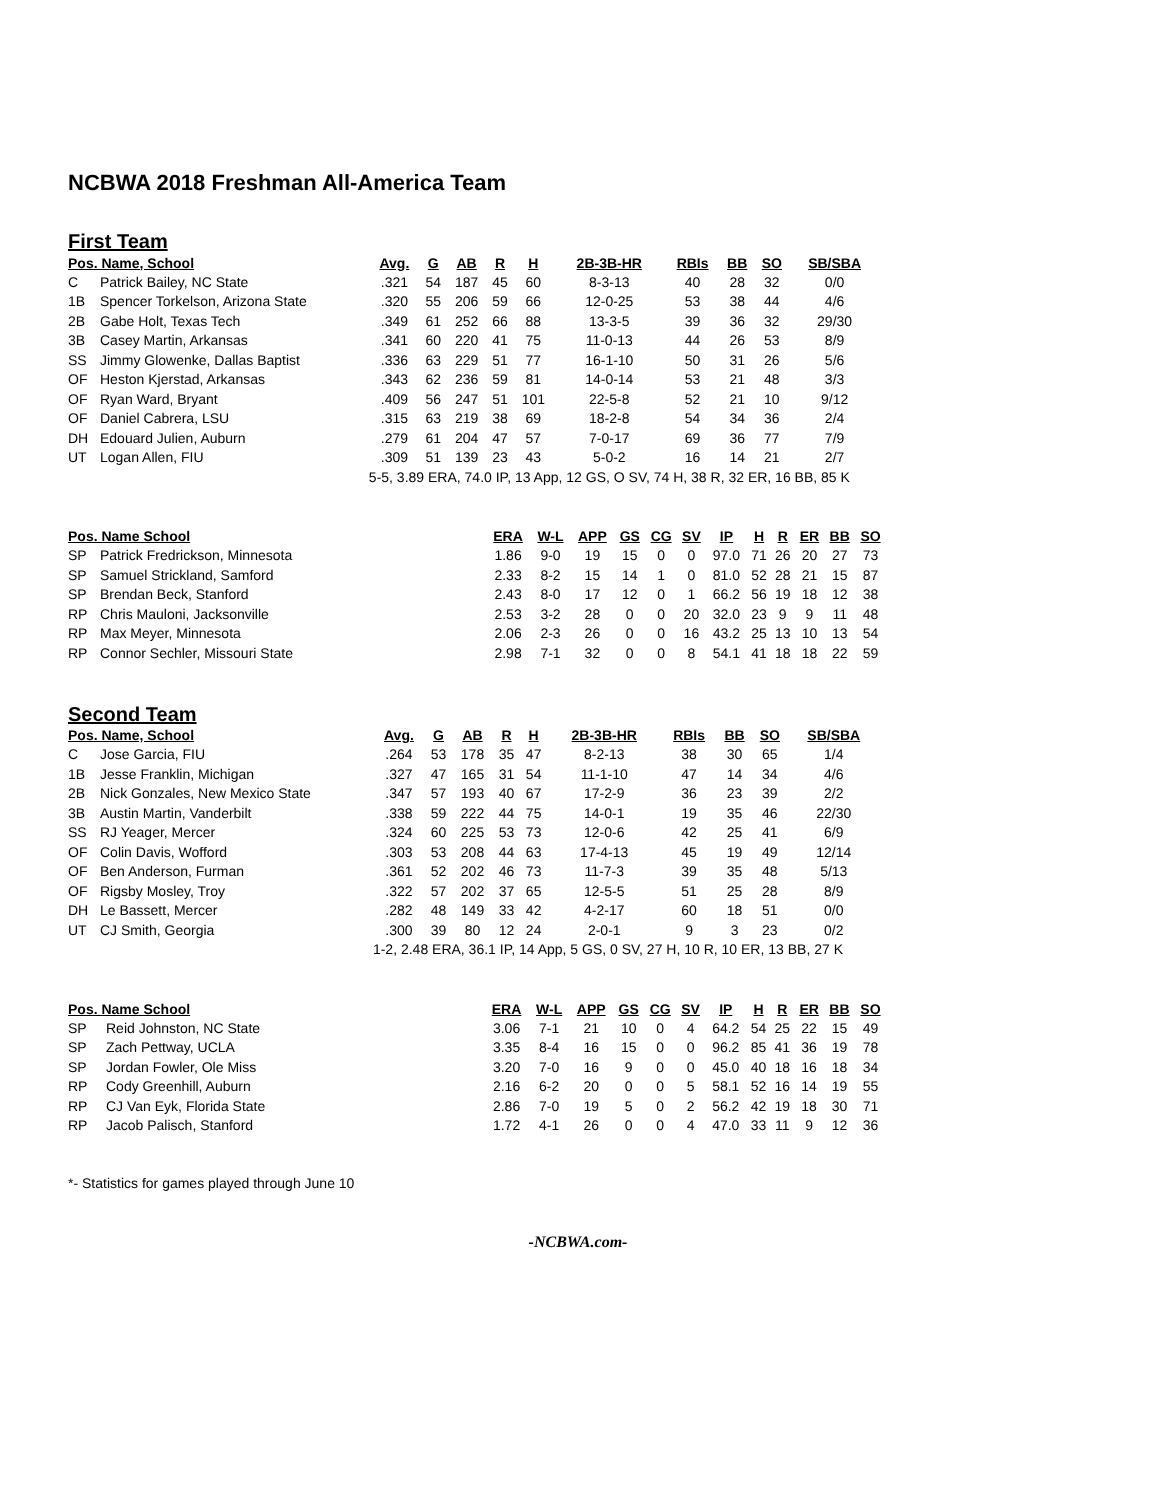NCBWA 2018 Freshman All-America Team
First Team
| Pos. Name, School | | Avg. | G | AB | R | H | 2B-3B-HR | RBIs | BB | SO | SB/SBA |
| --- | --- | --- | --- | --- | --- | --- | --- | --- | --- | --- | --- |
| C | Patrick Bailey, NC State | .321 | 54 | 187 | 45 | 60 | 8-3-13 | 40 | 28 | 32 | 0/0 |
| 1B | Spencer Torkelson, Arizona State | .320 | 55 | 206 | 59 | 66 | 12-0-25 | 53 | 38 | 44 | 4/6 |
| 2B | Gabe Holt, Texas Tech | .349 | 61 | 252 | 66 | 88 | 13-3-5 | 39 | 36 | 32 | 29/30 |
| 3B | Casey Martin, Arkansas | .341 | 60 | 220 | 41 | 75 | 11-0-13 | 44 | 26 | 53 | 8/9 |
| SS | Jimmy Glowenke, Dallas Baptist | .336 | 63 | 229 | 51 | 77 | 16-1-10 | 50 | 31 | 26 | 5/6 |
| OF | Heston Kjerstad, Arkansas | .343 | 62 | 236 | 59 | 81 | 14-0-14 | 53 | 21 | 48 | 3/3 |
| OF | Ryan Ward, Bryant | .409 | 56 | 247 | 51 | 101 | 22-5-8 | 52 | 21 | 10 | 9/12 |
| OF | Daniel Cabrera, LSU | .315 | 63 | 219 | 38 | 69 | 18-2-8 | 54 | 34 | 36 | 2/4 |
| DH | Edouard Julien, Auburn | .279 | 61 | 204 | 47 | 57 | 7-0-17 | 69 | 36 | 77 | 7/9 |
| UT | Logan Allen, FIU | .309 | 51 | 139 | 23 | 43 | 5-0-2 | 16 | 14 | 21 | 2/7 |
| | | 5-5, 3.89 ERA, 74.0 IP, 13 App, 12 GS, O SV, 74 H, 38 R, 32 ER, 16 BB, 85 K | | | | | | | | | |
| Pos. Name School | | ERA | W-L | APP | GS | CG | SV | IP | H | R | ER | BB | SO |
| --- | --- | --- | --- | --- | --- | --- | --- | --- | --- | --- | --- | --- | --- |
| SP | Patrick Fredrickson, Minnesota | 1.86 | 9-0 | 19 | 15 | 0 | 0 | 97.0 | 71 | 26 | 20 | 27 | 73 |
| SP | Samuel Strickland, Samford | 2.33 | 8-2 | 15 | 14 | 1 | 0 | 81.0 | 52 | 28 | 21 | 15 | 87 |
| SP | Brendan Beck, Stanford | 2.43 | 8-0 | 17 | 12 | 0 | 1 | 66.2 | 56 | 19 | 18 | 12 | 38 |
| RP | Chris Mauloni, Jacksonville | 2.53 | 3-2 | 28 | 0 | 0 | 20 | 32.0 | 23 | 9 | 9 | 11 | 48 |
| RP | Max Meyer, Minnesota | 2.06 | 2-3 | 26 | 0 | 0 | 16 | 43.2 | 25 | 13 | 10 | 13 | 54 |
| RP | Connor Sechler, Missouri State | 2.98 | 7-1 | 32 | 0 | 0 | 8 | 54.1 | 41 | 18 | 18 | 22 | 59 |
Second Team
| Pos. Name, School | | Avg. | G | AB | R | H | 2B-3B-HR | RBIs | BB | SO | SB/SBA |
| --- | --- | --- | --- | --- | --- | --- | --- | --- | --- | --- | --- |
| C | Jose Garcia, FIU | .264 | 53 | 178 | 35 | 47 | 8-2-13 | 38 | 30 | 65 | 1/4 |
| 1B | Jesse Franklin, Michigan | .327 | 47 | 165 | 31 | 54 | 11-1-10 | 47 | 14 | 34 | 4/6 |
| 2B | Nick Gonzales, New Mexico State | .347 | 57 | 193 | 40 | 67 | 17-2-9 | 36 | 23 | 39 | 2/2 |
| 3B | Austin Martin, Vanderbilt | .338 | 59 | 222 | 44 | 75 | 14-0-1 | 19 | 35 | 46 | 22/30 |
| SS | RJ Yeager, Mercer | .324 | 60 | 225 | 53 | 73 | 12-0-6 | 42 | 25 | 41 | 6/9 |
| OF | Colin Davis, Wofford | .303 | 53 | 208 | 44 | 63 | 17-4-13 | 45 | 19 | 49 | 12/14 |
| OF | Ben Anderson, Furman | .361 | 52 | 202 | 46 | 73 | 11-7-3 | 39 | 35 | 48 | 5/13 |
| OF | Rigsby Mosley, Troy | .322 | 57 | 202 | 37 | 65 | 12-5-5 | 51 | 25 | 28 | 8/9 |
| DH | Le Bassett, Mercer | .282 | 48 | 149 | 33 | 42 | 4-2-17 | 60 | 18 | 51 | 0/0 |
| UT | CJ Smith, Georgia | .300 | 39 | 80 | 12 | 24 | 2-0-1 | 9 | 3 | 23 | 0/2 |
| | | 1-2, 2.48 ERA, 36.1 IP, 14 App, 5 GS, 0 SV, 27 H, 10 R, 10 ER, 13 BB, 27 K | | | | | | | | | |
| Pos. Name School | | ERA | W-L | APP | GS | CG | SV | IP | H | R | ER | BB | SO |
| --- | --- | --- | --- | --- | --- | --- | --- | --- | --- | --- | --- | --- | --- |
| SP | Reid Johnston, NC State | 3.06 | 7-1 | 21 | 10 | 0 | 4 | 64.2 | 54 | 25 | 22 | 15 | 49 |
| SP | Zach Pettway, UCLA | 3.35 | 8-4 | 16 | 15 | 0 | 0 | 96.2 | 85 | 41 | 36 | 19 | 78 |
| SP | Jordan Fowler, Ole Miss | 3.20 | 7-0 | 16 | 9 | 0 | 0 | 45.0 | 40 | 18 | 16 | 18 | 34 |
| RP | Cody Greenhill, Auburn | 2.16 | 6-2 | 20 | 0 | 0 | 5 | 58.1 | 52 | 16 | 14 | 19 | 55 |
| RP | CJ Van Eyk, Florida State | 2.86 | 7-0 | 19 | 5 | 0 | 2 | 56.2 | 42 | 19 | 18 | 30 | 71 |
| RP | Jacob Palisch, Stanford | 1.72 | 4-1 | 26 | 0 | 0 | 4 | 47.0 | 33 | 11 | 9 | 12 | 36 |
*- Statistics for games played through June 10
-NCBWA.com-